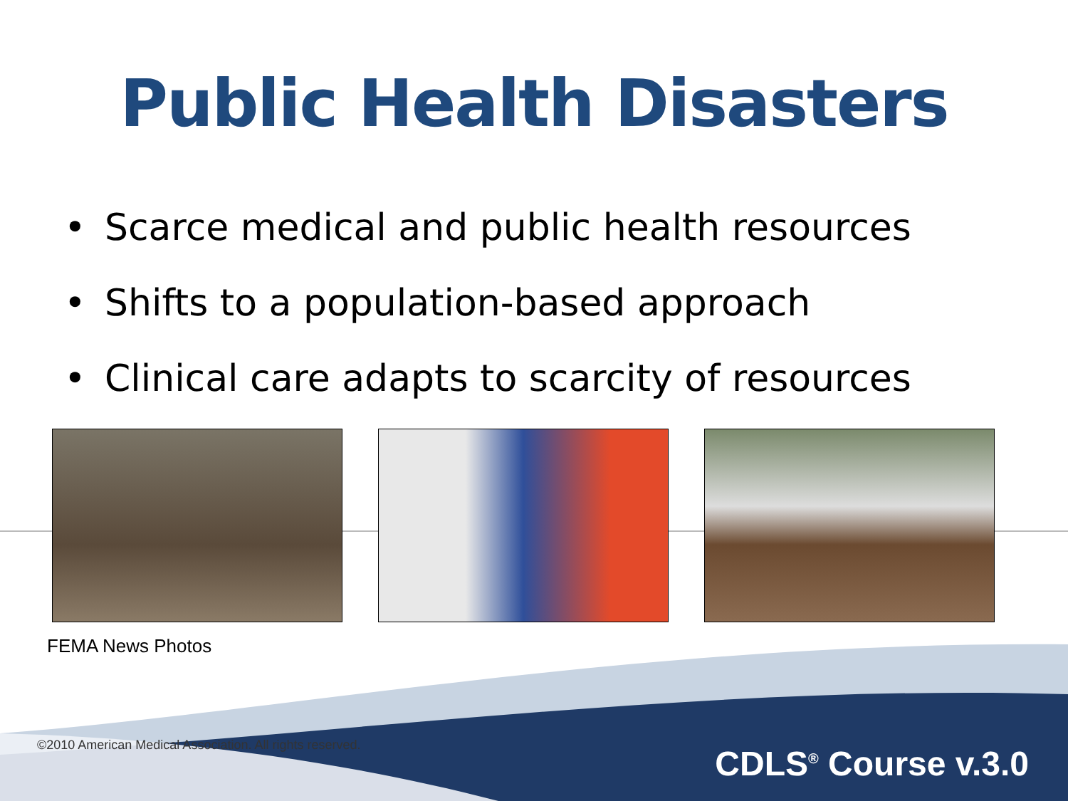Public Health Disasters
• Scarce medical and public health resources
• Shifts to a population-based approach
• Clinical care adapts to scarcity of resources
FEMA News Photos
©2010 American Medical Association. All rights reserved.
CDLS<sup>®</sup> Course v.3.0